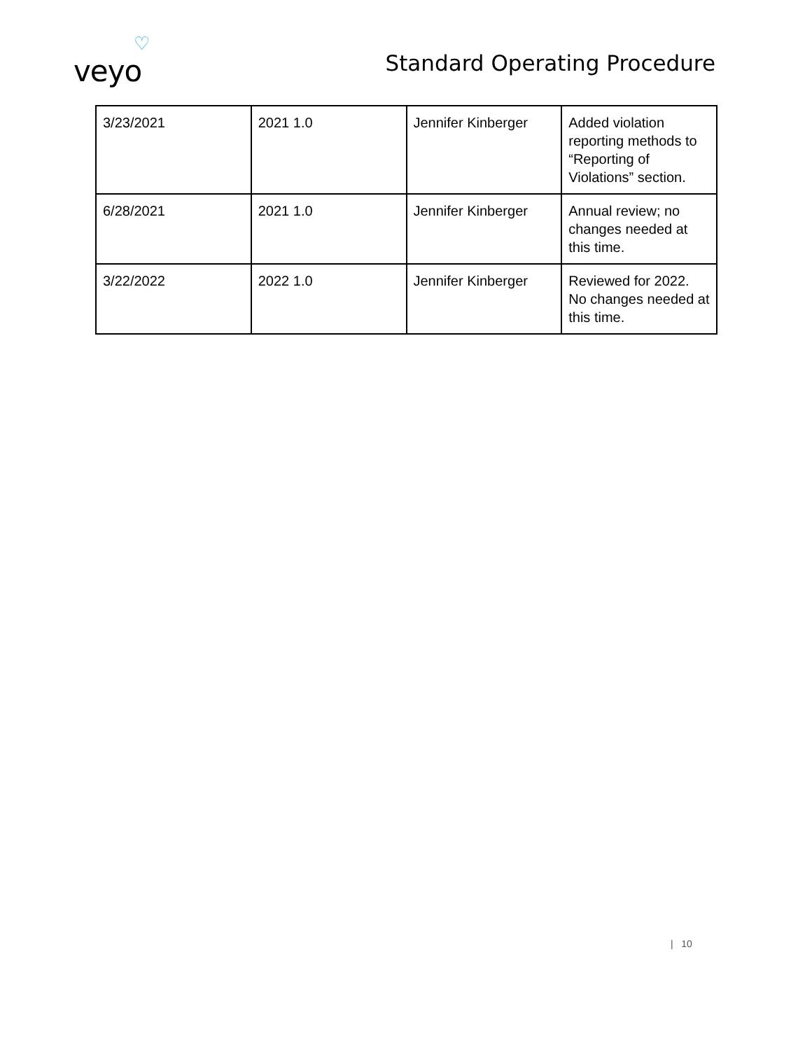veyo
♡
Standard Operating Procedure
| 3/23/2021 | 2021 1.0 | Jennifer Kinberger | Added violation reporting methods to “Reporting of Violations” section. |
| 6/28/2021 | 2021 1.0 | Jennifer Kinberger | Annual review; no changes needed at this time. |
| 3/22/2022 | 2022 1.0 | Jennifer Kinberger | Reviewed for 2022. No changes needed at this time. |
| 10